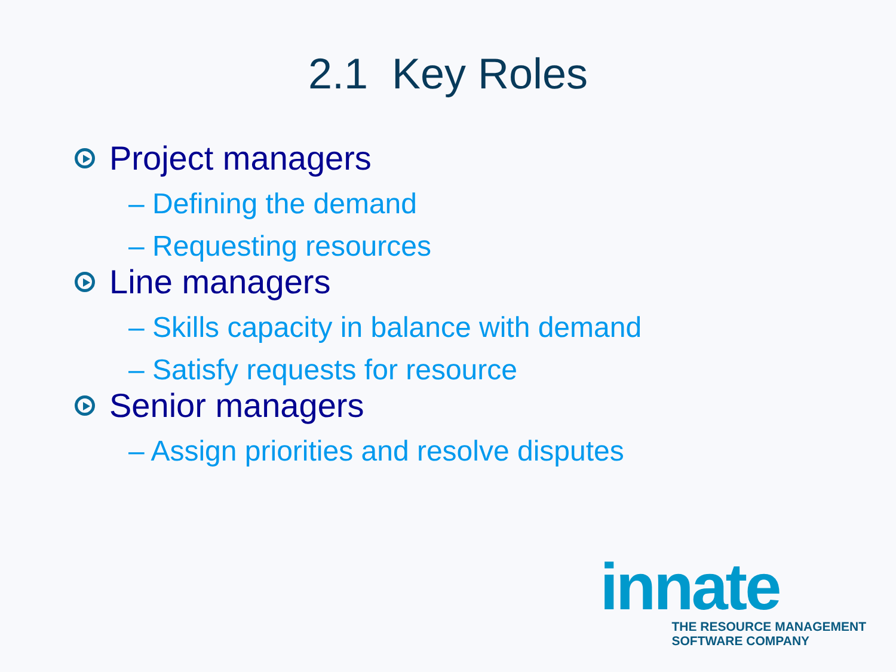2.1 Key Roles
Project managers
– Defining the demand
– Requesting resources
Line managers
– Skills capacity in balance with demand
– Satisfy requests for resource
Senior managers
– Assign priorities and resolve disputes
innate
THE RESOURCE MANAGEMENT
SOFTWARE COMPANY